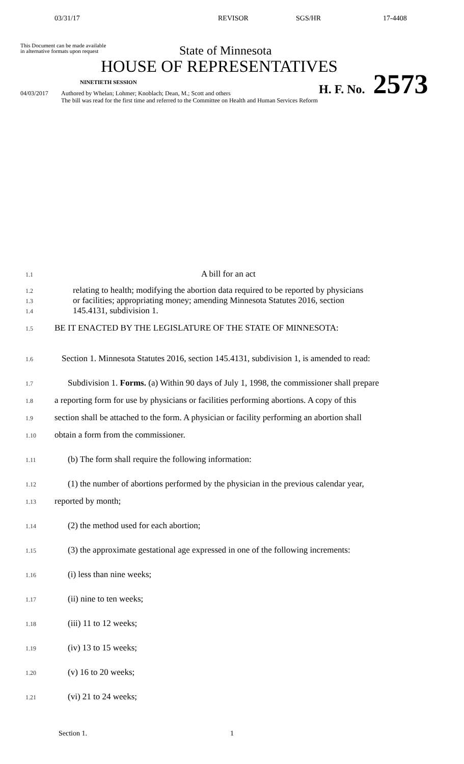03/31/17 REVISOR SGS/HR 17-4408
This Document can be made available
in alternative formats upon request
State of Minnesota
HOUSE OF REPRESENTATIVES
NINETIETH SESSION H. F. No. 2573
04/03/2017 Authored by Whelan; Lohmer; Knoblach; Dean, M.; Scott and others
The bill was read for the first time and referred to the Committee on Health and Human Services Reform
1.1 A bill for an act
1.2 relating to health; modifying the abortion data required to be reported by physicians
1.3 or facilities; appropriating money; amending Minnesota Statutes 2016, section
1.4 145.4131, subdivision 1.
1.5 BE IT ENACTED BY THE LEGISLATURE OF THE STATE OF MINNESOTA:
1.6 Section 1. Minnesota Statutes 2016, section 145.4131, subdivision 1, is amended to read:
1.7 Subdivision 1. Forms. (a) Within 90 days of July 1, 1998, the commissioner shall prepare
1.8 a reporting form for use by physicians or facilities performing abortions. A copy of this
1.9 section shall be attached to the form. A physician or facility performing an abortion shall
1.10 obtain a form from the commissioner.
1.11 (b) The form shall require the following information:
1.12 (1) the number of abortions performed by the physician in the previous calendar year,
1.13 reported by month;
1.14 (2) the method used for each abortion;
1.15 (3) the approximate gestational age expressed in one of the following increments:
1.16 (i) less than nine weeks;
1.17 (ii) nine to ten weeks;
1.18 (iii) 11 to 12 weeks;
1.19 (iv) 13 to 15 weeks;
1.20 (v) 16 to 20 weeks;
1.21 (vi) 21 to 24 weeks;
Section 1. 1